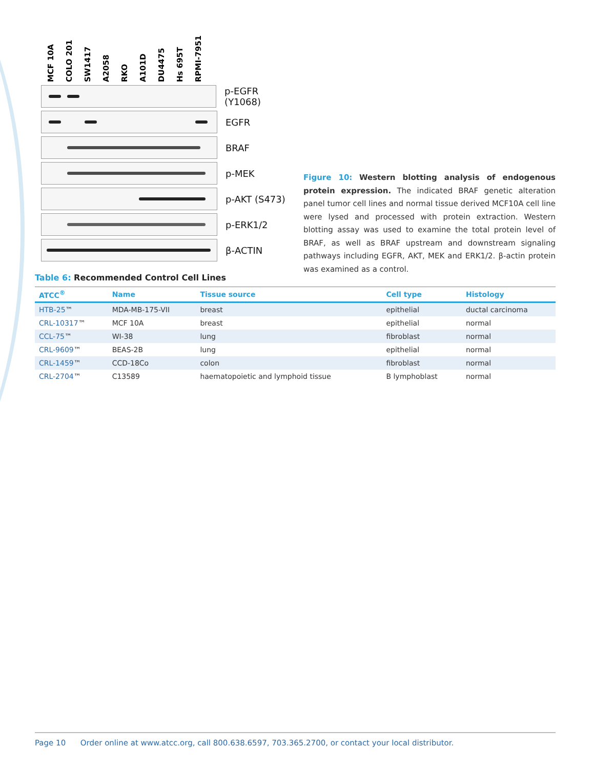MCF 10A
COLO 201
SW1417
A2058
RKO
A101D
DU4475
Hs 695T
RPMI-7951
p-EGFR (Y1068)
EGFR
BRAF
p-MEK
p-AKT (S473)
p-ERK1/2
β-ACTIN
Figure 10: Western blotting analysis of endogenous protein expression. The indicated BRAF genetic alteration panel tumor cell lines and normal tissue derived MCF10A cell line were lysed and processed with protein extraction. Western blotting assay was used to examine the total protein level of BRAF, as well as BRAF upstream and downstream signaling pathways including EGFR, AKT, MEK and ERK1/2. β-actin protein was examined as a control.
Table 6: Recommended Control Cell Lines
| ATCC<sup>®</sup> | Name | Tissue source | Cell type | Histology |
| --- | --- | --- | --- | --- |
| HTB-25 ™ | MDA-MB-175-VII | breast | epithelial | ductal carcinoma |
| CRL-10317 ™ | MCF 10A | breast | epithelial | normal |
| CCL-75 ™ | WI-38 | lung | fibroblast | normal |
| CRL-9609 ™ | BEAS-2B | lung | epithelial | normal |
| CRL-1459 ™ | CCD-18Co | colon | fibroblast | normal |
| CRL-2704 ™ | C13589 | haematopoietic and lymphoid tissue | B lymphoblast | normal |
Page 10 Order online at www.atcc.org, call 800.638.6597, 703.365.2700, or contact your local distributor.